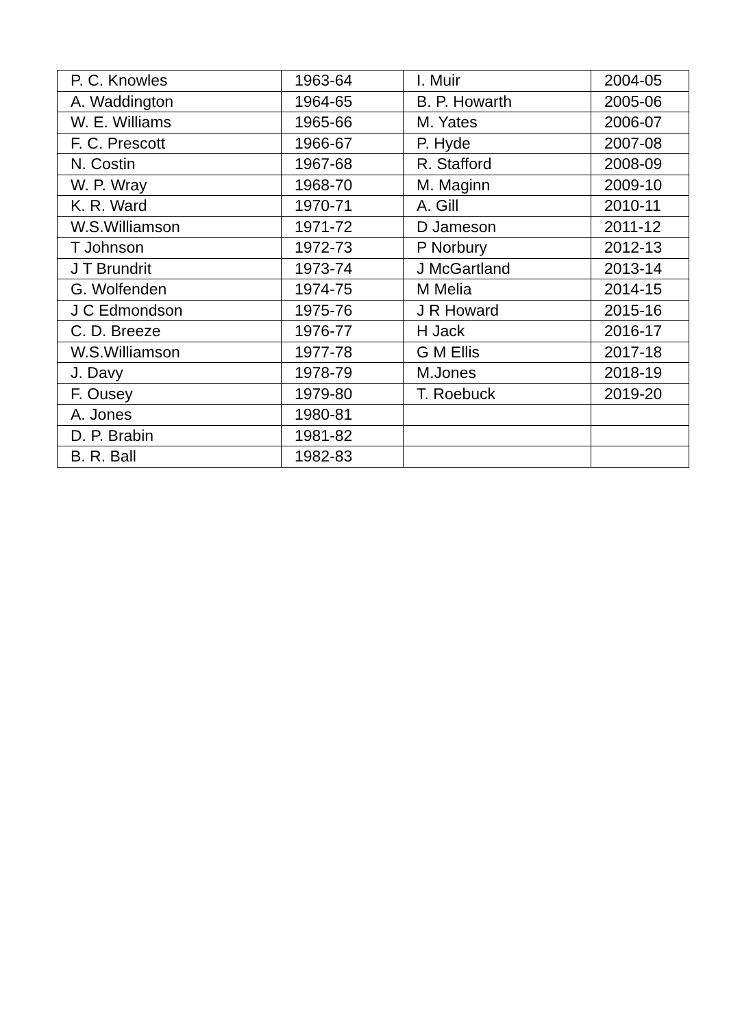| P. C. Knowles | 1963-64 | I. Muir | 2004-05 |
| A. Waddington | 1964-65 | B. P. Howarth | 2005-06 |
| W. E. Williams | 1965-66 | M. Yates | 2006-07 |
| F. C. Prescott | 1966-67 | P. Hyde | 2007-08 |
| N. Costin | 1967-68 | R. Stafford | 2008-09 |
| W. P. Wray | 1968-70 | M. Maginn | 2009-10 |
| K. R. Ward | 1970-71 | A. Gill | 2010-11 |
| W.S.Williamson | 1971-72 | D Jameson | 2011-12 |
| T Johnson | 1972-73 | P Norbury | 2012-13 |
| J T Brundrit | 1973-74 | J McGartland | 2013-14 |
| G. Wolfenden | 1974-75 | M Melia | 2014-15 |
| J C Edmondson | 1975-76 | J R Howard | 2015-16 |
| C. D. Breeze | 1976-77 | H Jack | 2016-17 |
| W.S.Williamson | 1977-78 | G M Ellis | 2017-18 |
| J. Davy | 1978-79 | M.Jones | 2018-19 |
| F. Ousey | 1979-80 | T. Roebuck | 2019-20 |
| A. Jones | 1980-81 | | |
| D. P. Brabin | 1981-82 | | |
| B. R. Ball | 1982-83 | | |